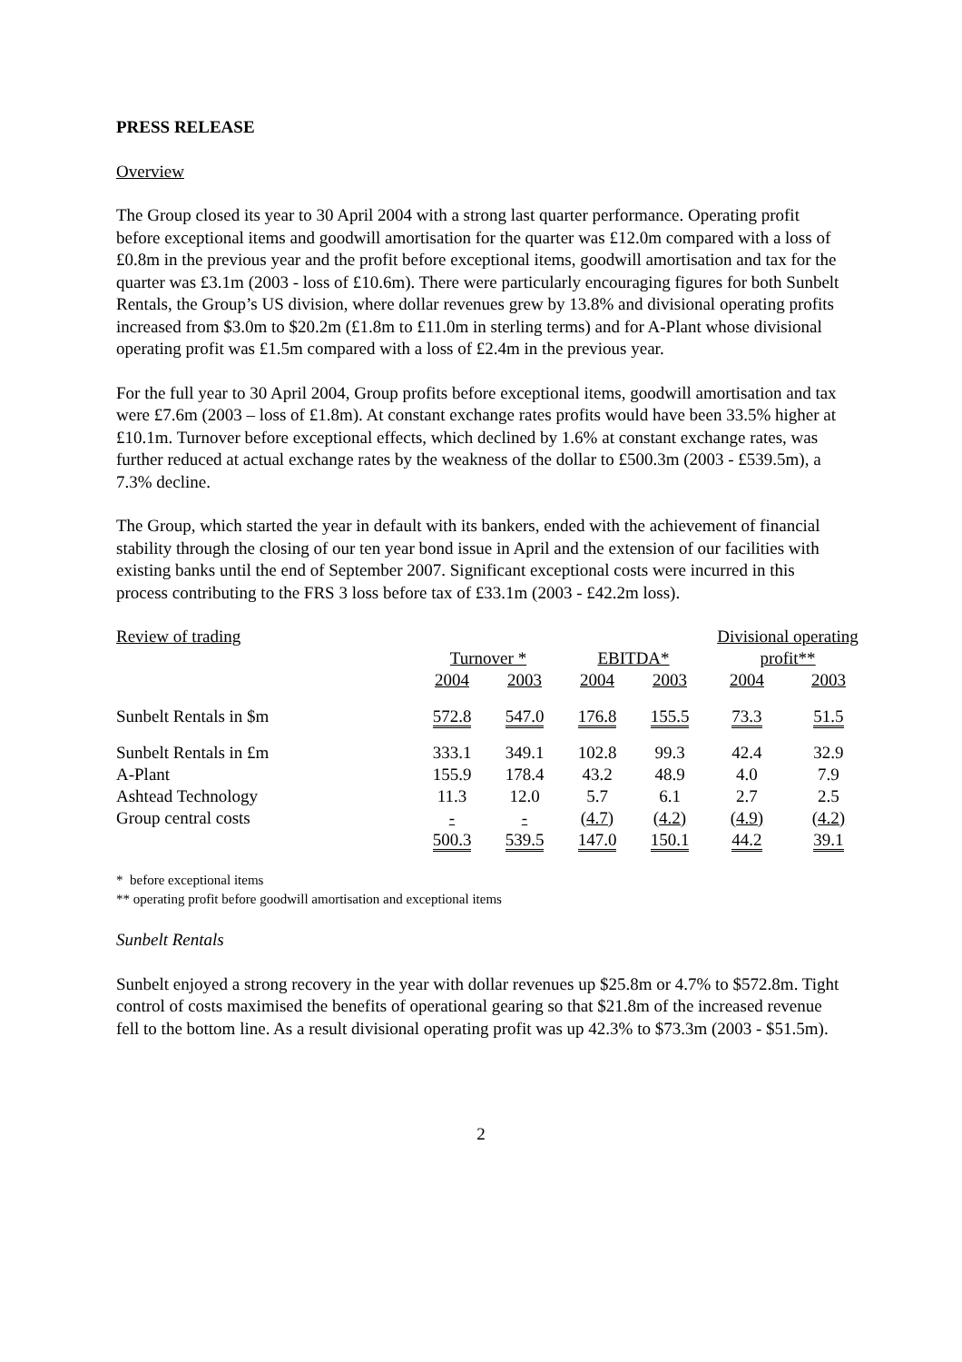PRESS RELEASE
Overview
The Group closed its year to 30 April 2004 with a strong last quarter performance. Operating profit before exceptional items and goodwill amortisation for the quarter was £12.0m compared with a loss of £0.8m in the previous year and the profit before exceptional items, goodwill amortisation and tax for the quarter was £3.1m (2003 - loss of £10.6m). There were particularly encouraging figures for both Sunbelt Rentals, the Group’s US division, where dollar revenues grew by 13.8% and divisional operating profits increased from $3.0m to $20.2m (£1.8m to £11.0m in sterling terms) and for A-Plant whose divisional operating profit was £1.5m compared with a loss of £2.4m in the previous year.
For the full year to 30 April 2004, Group profits before exceptional items, goodwill amortisation and tax were £7.6m (2003 – loss of £1.8m). At constant exchange rates profits would have been 33.5% higher at £10.1m. Turnover before exceptional effects, which declined by 1.6% at constant exchange rates, was further reduced at actual exchange rates by the weakness of the dollar to £500.3m (2003 - £539.5m), a 7.3% decline.
The Group, which started the year in default with its bankers, ended with the achievement of financial stability through the closing of our ten year bond issue in April and the extension of our facilities with existing banks until the end of September 2007. Significant exceptional costs were incurred in this process contributing to the FRS 3 loss before tax of £33.1m (2003 - £42.2m loss).
| Review of trading | | | | | Divisional operating | |
| | Turnover * | | EBITDA* | | profit** | |
| | 2004 | 2003 | 2004 | 2003 | 2004 | 2003 |
| Sunbelt Rentals in $m | 572.8 | 547.0 | 176.8 | 155.5 | 73.3 | 51.5 |
| Sunbelt Rentals in £m | 333.1 | 349.1 | 102.8 | 99.3 | 42.4 | 32.9 |
| A-Plant | 155.9 | 178.4 | 43.2 | 48.9 | 4.0 | 7.9 |
| Ashtead Technology | 11.3 | 12.0 | 5.7 | 6.1 | 2.7 | 2.5 |
| Group central costs | - | - | (4.7) | (4.2) | (4.9) | (4.2) |
| | 500.3 | 539.5 | 147.0 | 150.1 | 44.2 | 39.1 |
* before exceptional items
** operating profit before goodwill amortisation and exceptional items
Sunbelt Rentals
Sunbelt enjoyed a strong recovery in the year with dollar revenues up $25.8m or 4.7% to $572.8m. Tight control of costs maximised the benefits of operational gearing so that $21.8m of the increased revenue fell to the bottom line. As a result divisional operating profit was up 42.3% to $73.3m (2003 - $51.5m).
2